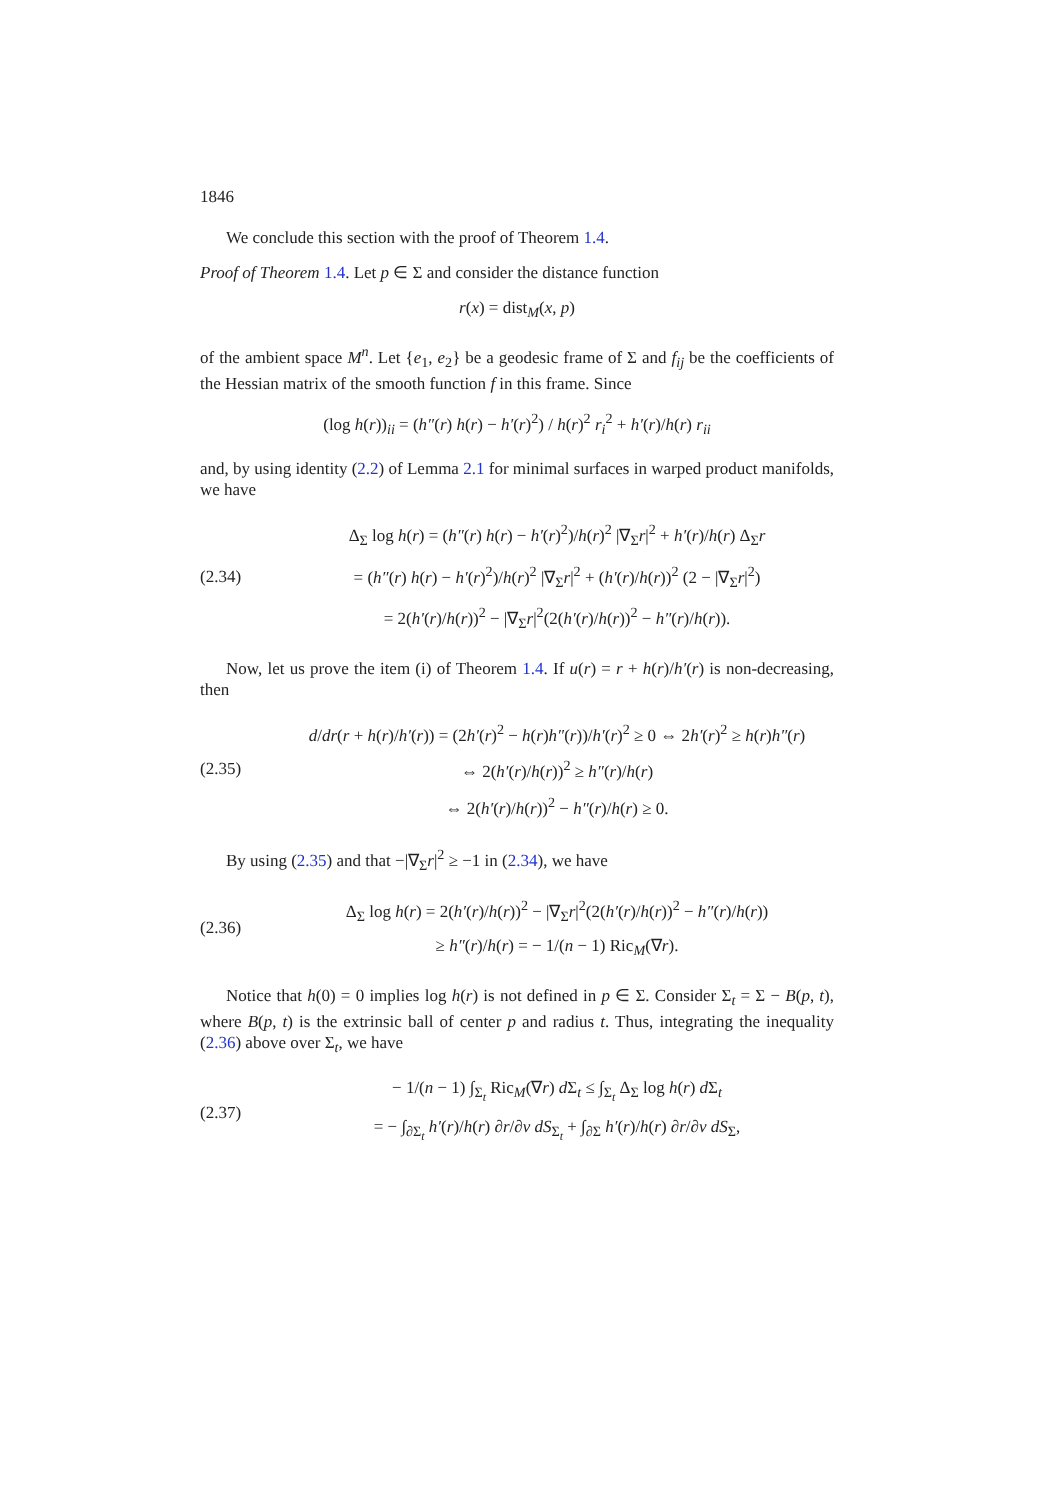1846
We conclude this section with the proof of Theorem 1.4.
Proof of Theorem 1.4. Let p ∈ Σ and consider the distance function
r(x) = dist<sub>M</sub>(x, p)
of the ambient space M<sup>n</sup>. Let {e<sub>1</sub>, e<sub>2</sub>} be a geodesic frame of Σ and f<sub>ij</sub> be the coefficients of the Hessian matrix of the smooth function f in this frame. Since
(log h(r))<sub>ii</sub> = (h″(r) h(r) − h′(r)<sup>2</sup>) / h(r)<sup>2</sup> r<sub>i</sub><sup>2</sup> + h′(r)/h(r) r<sub>ii</sub>
and, by using identity (2.2) of Lemma 2.1 for minimal surfaces in warped product manifolds, we have
(2.34)
Δ<sub>Σ</sub> log h(r) = (h″(r) h(r) − h′(r)<sup>2</sup>)/h(r)<sup>2</sup> |∇<sub>Σ</sub>r|<sup>2</sup> + h′(r)/h(r) Δ<sub>Σ</sub>r
= (h″(r) h(r) − h′(r)<sup>2</sup>)/h(r)<sup>2</sup> |∇<sub>Σ</sub>r|<sup>2</sup> + (h′(r)/h(r))<sup>2</sup> (2 − |∇<sub>Σ</sub>r|<sup>2</sup>)
= 2(h′(r)/h(r))<sup>2</sup> − |∇<sub>Σ</sub>r|<sup>2</sup>(2(h′(r)/h(r))<sup>2</sup> − h″(r)/h(r)).
Now, let us prove the item (i) of Theorem 1.4. If u(r) = r + h(r)/h′(r) is non-decreasing, then
(2.35)
d/dr(r + h(r)/h′(r)) = (2h′(r)<sup>2</sup> − h(r)h″(r))/h′(r)<sup>2</sup> ≥ 0 ⇔ 2h′(r)<sup>2</sup> ≥ h(r)h″(r)
⇔ 2(h′(r)/h(r))<sup>2</sup> ≥ h″(r)/h(r)
⇔ 2(h′(r)/h(r))<sup>2</sup> − h″(r)/h(r) ≥ 0.
By using (2.35) and that −|∇<sub>Σ</sub>r|<sup>2</sup> ≥ −1 in (2.34), we have
(2.36)
Δ<sub>Σ</sub> log h(r) = 2(h′(r)/h(r))<sup>2</sup> − |∇<sub>Σ</sub>r|<sup>2</sup>(2(h′(r)/h(r))<sup>2</sup> − h″(r)/h(r))
≥ h″(r)/h(r) = − 1/(n − 1) Ric<sub>M</sub>(∇r).
Notice that h(0) = 0 implies log h(r) is not defined in p ∈ Σ. Consider Σ<sub>t</sub> = Σ − B(p, t), where B(p, t) is the extrinsic ball of center p and radius t. Thus, integrating the inequality (2.36) above over Σ<sub>t</sub>, we have
(2.37)
− 1/(n − 1) ∫<sub>Σ<sub>t</sub></sub> Ric<sub>M</sub>(∇r) d Σ<sub>t</sub> ≤ ∫<sub>Σ<sub>t</sub></sub> Δ<sub>Σ</sub> log h(r) d Σ<sub>t</sub>
= − ∫<sub>∂Σ<sub>t</sub></sub> h′(r)/h(r) ∂r/∂ν dS<sub>Σ<sub>t</sub></sub> + ∫<sub>∂Σ</sub> h′(r)/h(r) ∂r/∂ν dS<sub>Σ</sub>,